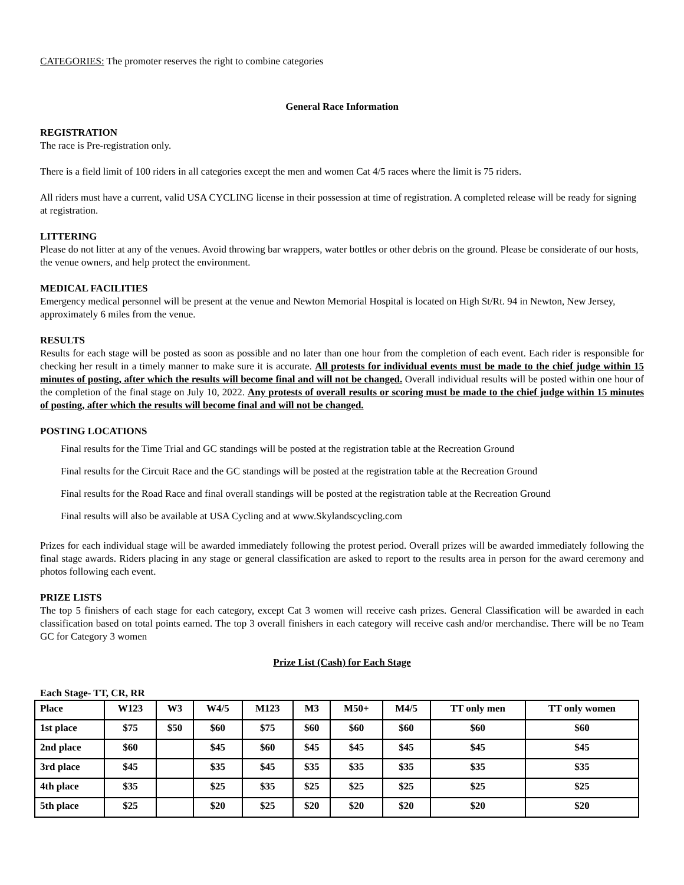CATEGORIES: The promoter reserves the right to combine categories
General Race Information
REGISTRATION
The race is Pre-registration only.
There is a field limit of 100 riders in all categories except the men and women Cat 4/5 races where the limit is 75 riders.
All riders must have a current, valid USA CYCLING license in their possession at time of registration. A completed release will be ready for signing at registration.
LITTERING
Please do not litter at any of the venues. Avoid throwing bar wrappers, water bottles or other debris on the ground. Please be considerate of our hosts, the venue owners, and help protect the environment.
MEDICAL FACILITIES
Emergency medical personnel will be present at the venue and Newton Memorial Hospital is located on High St/Rt. 94 in Newton, New Jersey, approximately 6 miles from the venue.
RESULTS
Results for each stage will be posted as soon as possible and no later than one hour from the completion of each event. Each rider is responsible for checking her result in a timely manner to make sure it is accurate. All protests for individual events must be made to the chief judge within 15 minutes of posting, after which the results will become final and will not be changed. Overall individual results will be posted within one hour of the completion of the final stage on July 10, 2022. Any protests of overall results or scoring must be made to the chief judge within 15 minutes of posting, after which the results will become final and will not be changed.
POSTING LOCATIONS
Final results for the Time Trial and GC standings will be posted at the registration table at the Recreation Ground
Final results for the Circuit Race and the GC standings will be posted at the registration table at the Recreation Ground
Final results for the Road Race and final overall standings will be posted at the registration table at the Recreation Ground
Final results will also be available at USA Cycling and at www.Skylandscycling.com
Prizes for each individual stage will be awarded immediately following the protest period. Overall prizes will be awarded immediately following the final stage awards. Riders placing in any stage or general classification are asked to report to the results area in person for the award ceremony and photos following each event.
PRIZE LISTS
The top 5 finishers of each stage for each category, except Cat 3 women will receive cash prizes. General Classification will be awarded in each classification based on total points earned. The top 3 overall finishers in each category will receive cash and/or merchandise. There will be no Team GC for Category 3 women
Prize List (Cash) for Each Stage
Each Stage- TT, CR, RR
| Place | W123 | W3 | W4/5 | M123 | M3 | M50+ | M4/5 | TT only men | TT only women |
| --- | --- | --- | --- | --- | --- | --- | --- | --- | --- |
| 1st place | $75 | $50 | $60 | $75 | $60 | $60 | $60 | $60 | $60 |
| 2nd place | $60 | | $45 | $60 | $45 | $45 | $45 | $45 | $45 |
| 3rd place | $45 | | $35 | $45 | $35 | $35 | $35 | $35 | $35 |
| 4th place | $35 | | $25 | $35 | $25 | $25 | $25 | $25 | $25 |
| 5th place | $25 | | $20 | $25 | $20 | $20 | $20 | $20 | $20 |